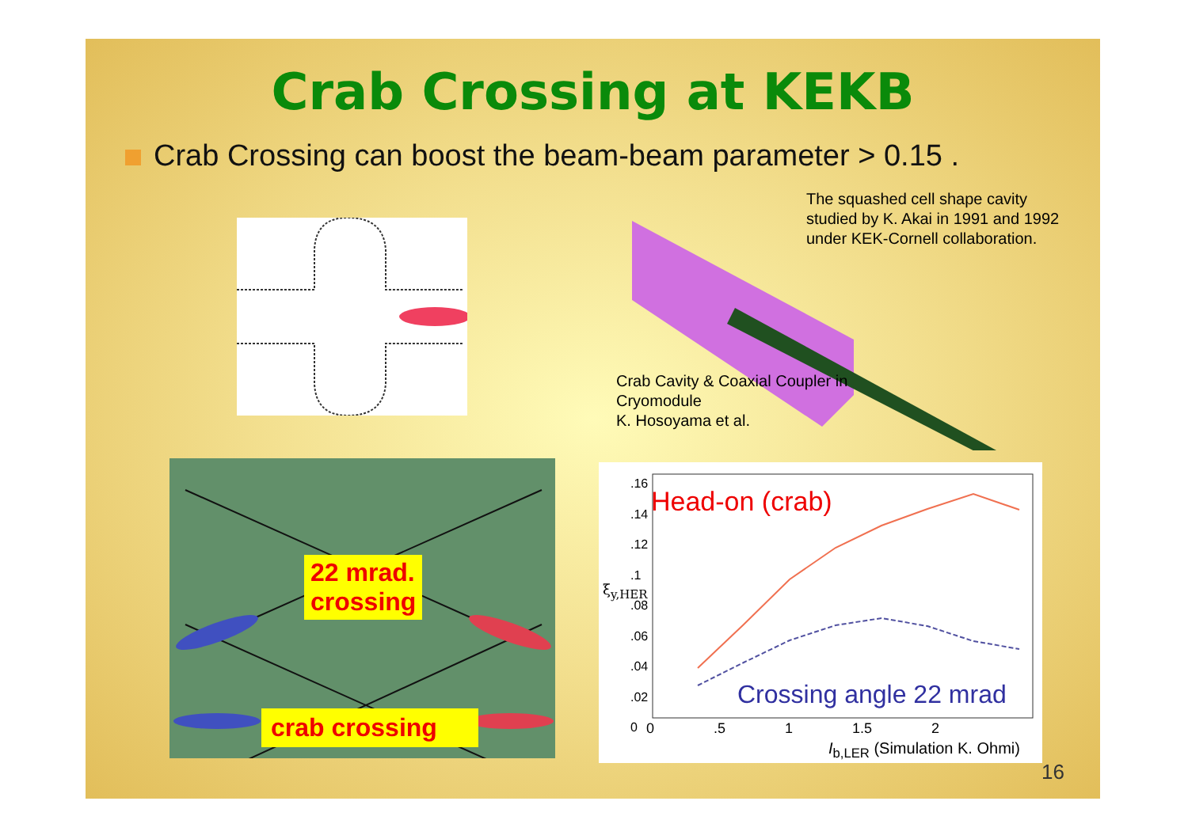Crab Crossing at KEKB
Crab Crossing can boost the beam-beam parameter > 0.15 .
The squashed cell shape cavity studied by K. Akai in 1991 and 1992 under KEK-Cornell collaboration.
Crab Cavity & Coaxial Coupler in Cryomodule
K. Hosoyama et al.
22 mrad.
crossing
crab crossing
.16
.14
.12
.1
.08
.06
.04
.02
0
Head-on (crab)
Crossing angle 22 mrad
0 .5 1 1.5 2
ξ<sub>y,HER</sub>
I<sub>b,LER</sub> (Simulation K. Ohmi)
16